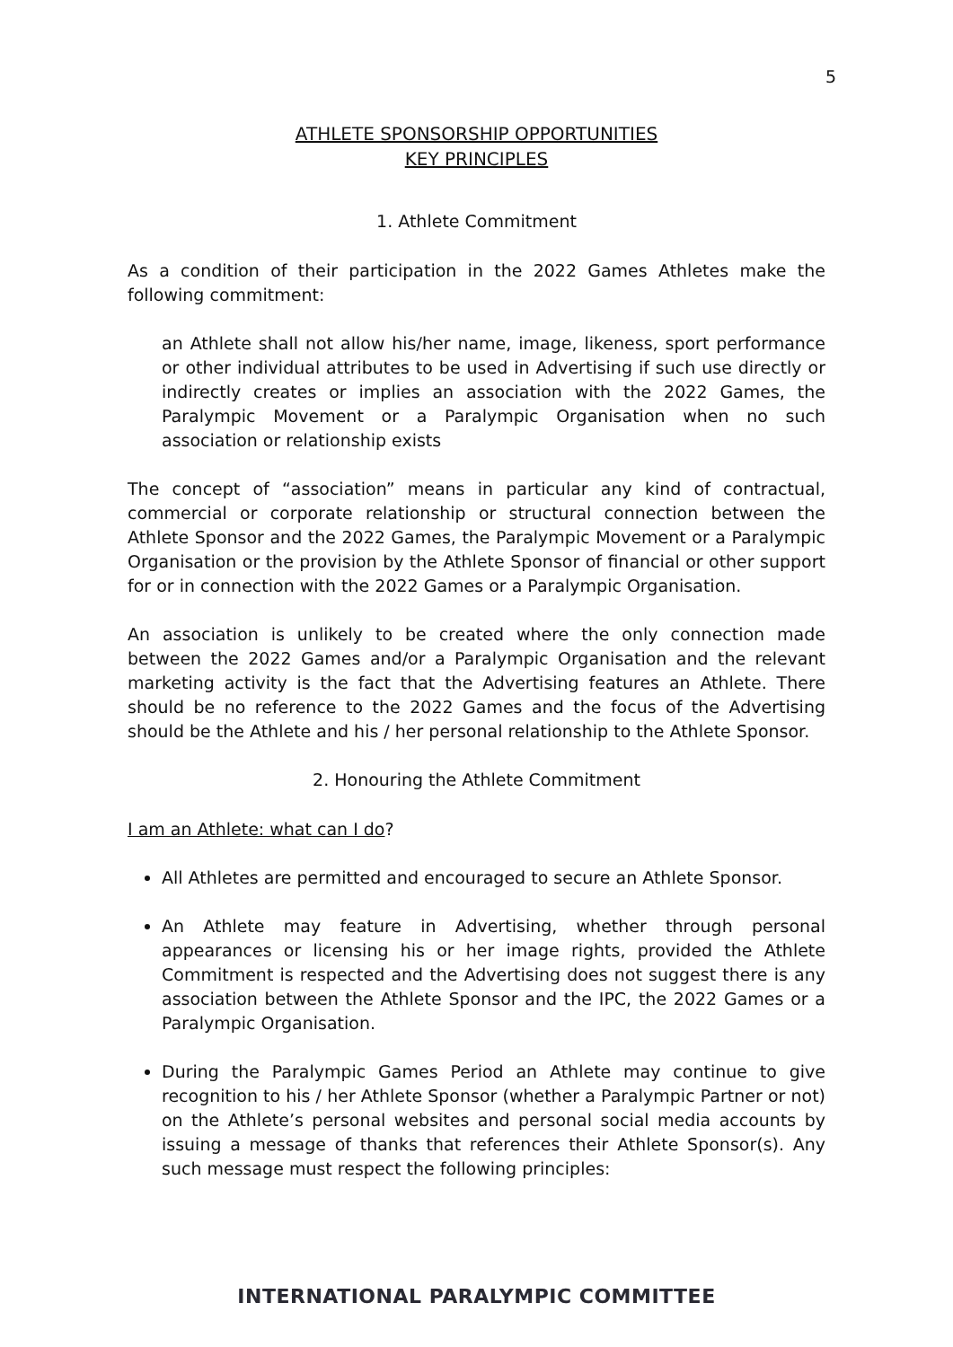5
ATHLETE SPONSORSHIP OPPORTUNITIES
KEY PRINCIPLES
1. Athlete Commitment
As a condition of their participation in the 2022 Games Athletes make the following commitment:
an Athlete shall not allow his/her name, image, likeness, sport performance or other individual attributes to be used in Advertising if such use directly or indirectly creates or implies an association with the 2022 Games, the Paralympic Movement or a Paralympic Organisation when no such association or relationship exists
The concept of “association” means in particular any kind of contractual, commercial or corporate relationship or structural connection between the Athlete Sponsor and the 2022 Games, the Paralympic Movement or a Paralympic Organisation or the provision by the Athlete Sponsor of financial or other support for or in connection with the 2022 Games or a Paralympic Organisation.
An association is unlikely to be created where the only connection made between the 2022 Games and/or a Paralympic Organisation and the relevant marketing activity is the fact that the Advertising features an Athlete. There should be no reference to the 2022 Games and the focus of the Advertising should be the Athlete and his / her personal relationship to the Athlete Sponsor.
2. Honouring the Athlete Commitment
I am an Athlete: what can I do?
All Athletes are permitted and encouraged to secure an Athlete Sponsor.
An Athlete may feature in Advertising, whether through personal appearances or licensing his or her image rights, provided the Athlete Commitment is respected and the Advertising does not suggest there is any association between the Athlete Sponsor and the IPC, the 2022 Games or a Paralympic Organisation.
During the Paralympic Games Period an Athlete may continue to give recognition to his / her Athlete Sponsor (whether a Paralympic Partner or not) on the Athlete’s personal websites and personal social media accounts by issuing a message of thanks that references their Athlete Sponsor(s). Any such message must respect the following principles:
INTERNATIONAL PARALYMPIC COMMITTEE